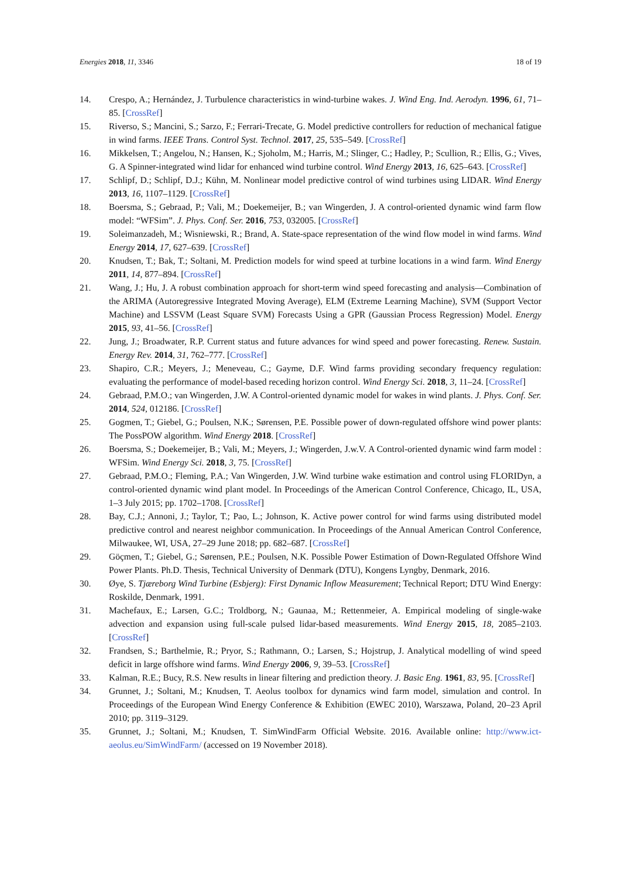Energies 2018, 11, 3346 18 of 19
14. Crespo, A.; Hernández, J. Turbulence characteristics in wind-turbine wakes. J. Wind Eng. Ind. Aerodyn. 1996, 61, 71–85. [CrossRef]
15. Riverso, S.; Mancini, S.; Sarzo, F.; Ferrari-Trecate, G. Model predictive controllers for reduction of mechanical fatigue in wind farms. IEEE Trans. Control Syst. Technol. 2017, 25, 535–549. [CrossRef]
16. Mikkelsen, T.; Angelou, N.; Hansen, K.; Sjoholm, M.; Harris, M.; Slinger, C.; Hadley, P.; Scullion, R.; Ellis, G.; Vives, G. A Spinner-integrated wind lidar for enhanced wind turbine control. Wind Energy 2013, 16, 625–643. [CrossRef]
17. Schlipf, D.; Schlipf, D.J.; Kühn, M. Nonlinear model predictive control of wind turbines using LIDAR. Wind Energy 2013, 16, 1107–1129. [CrossRef]
18. Boersma, S.; Gebraad, P.; Vali, M.; Doekemeijer, B.; van Wingerden, J. A control-oriented dynamic wind farm flow model: “WFSim”. J. Phys. Conf. Ser. 2016, 753, 032005. [CrossRef]
19. Soleimanzadeh, M.; Wisniewski, R.; Brand, A. State-space representation of the wind flow model in wind farms. Wind Energy 2014, 17, 627–639. [CrossRef]
20. Knudsen, T.; Bak, T.; Soltani, M. Prediction models for wind speed at turbine locations in a wind farm. Wind Energy 2011, 14, 877–894. [CrossRef]
21. Wang, J.; Hu, J. A robust combination approach for short-term wind speed forecasting and analysis—Combination of the ARIMA (Autoregressive Integrated Moving Average), ELM (Extreme Learning Machine), SVM (Support Vector Machine) and LSSVM (Least Square SVM) Forecasts Using a GPR (Gaussian Process Regression) Model. Energy 2015, 93, 41–56. [CrossRef]
22. Jung, J.; Broadwater, R.P. Current status and future advances for wind speed and power forecasting. Renew. Sustain. Energy Rev. 2014, 31, 762–777. [CrossRef]
23. Shapiro, C.R.; Meyers, J.; Meneveau, C.; Gayme, D.F. Wind farms providing secondary frequency regulation: evaluating the performance of model-based receding horizon control. Wind Energy Sci. 2018, 3, 11–24. [CrossRef]
24. Gebraad, P.M.O.; van Wingerden, J.W. A Control-oriented dynamic model for wakes in wind plants. J. Phys. Conf. Ser. 2014, 524, 012186. [CrossRef]
25. Gogmen, T.; Giebel, G.; Poulsen, N.K.; Sørensen, P.E. Possible power of down-regulated offshore wind power plants: The PossPOW algorithm. Wind Energy 2018. [CrossRef]
26. Boersma, S.; Doekemeijer, B.; Vali, M.; Meyers, J.; Wingerden, J.w.V. A Control-oriented dynamic wind farm model : WFSim. Wind Energy Sci. 2018, 3, 75. [CrossRef]
27. Gebraad, P.M.O.; Fleming, P.A.; Van Wingerden, J.W. Wind turbine wake estimation and control using FLORIDyn, a control-oriented dynamic wind plant model. In Proceedings of the American Control Conference, Chicago, IL, USA, 1–3 July 2015; pp. 1702–1708. [CrossRef]
28. Bay, C.J.; Annoni, J.; Taylor, T.; Pao, L.; Johnson, K. Active power control for wind farms using distributed model predictive control and nearest neighbor communication. In Proceedings of the Annual American Control Conference, Milwaukee, WI, USA, 27–29 June 2018; pp. 682–687. [CrossRef]
29. Göçmen, T.; Giebel, G.; Sørensen, P.E.; Poulsen, N.K. Possible Power Estimation of Down-Regulated Offshore Wind Power Plants. Ph.D. Thesis, Technical University of Denmark (DTU), Kongens Lyngby, Denmark, 2016.
30. Øye, S. Tjæreborg Wind Turbine (Esbjerg): First Dynamic Inflow Measurement; Technical Report; DTU Wind Energy: Roskilde, Denmark, 1991.
31. Machefaux, E.; Larsen, G.C.; Troldborg, N.; Gaunaa, M.; Rettenmeier, A. Empirical modeling of single-wake advection and expansion using full-scale pulsed lidar-based measurements. Wind Energy 2015, 18, 2085–2103. [CrossRef]
32. Frandsen, S.; Barthelmie, R.; Pryor, S.; Rathmann, O.; Larsen, S.; Hojstrup, J. Analytical modelling of wind speed deficit in large offshore wind farms. Wind Energy 2006, 9, 39–53. [CrossRef]
33. Kalman, R.E.; Bucy, R.S. New results in linear filtering and prediction theory. J. Basic Eng. 1961, 83, 95. [CrossRef]
34. Grunnet, J.; Soltani, M.; Knudsen, T. Aeolus toolbox for dynamics wind farm model, simulation and control. In Proceedings of the European Wind Energy Conference & Exhibition (EWEC 2010), Warszawa, Poland, 20–23 April 2010; pp. 3119–3129.
35. Grunnet, J.; Soltani, M.; Knudsen, T. SimWindFarm Official Website. 2016. Available online: http://www.ict-aeolus.eu/SimWindFarm/ (accessed on 19 November 2018).